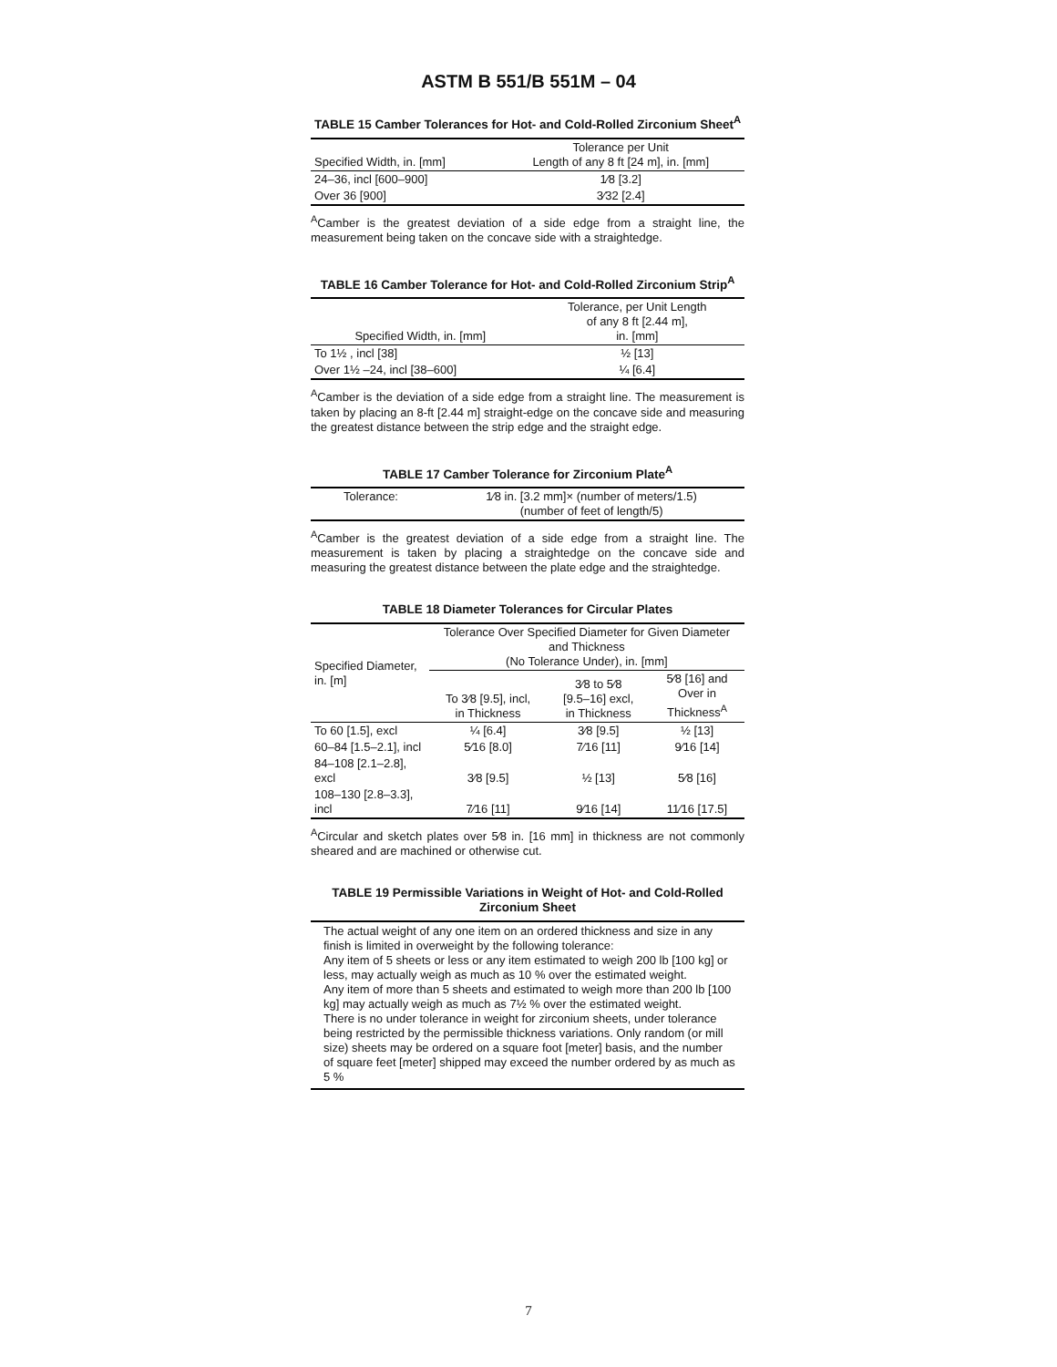ASTM B 551/B 551M – 04
TABLE 15 Camber Tolerances for Hot- and Cold-Rolled Zirconium Sheet<sup>A</sup>
| Specified Width, in. [mm] | Tolerance per Unit Length of any 8 ft [24 m], in. [mm] |
| --- | --- |
| 24–36, incl [600–900] | 1⁄8 [3.2] |
| Over 36 [900] | 3⁄32 [2.4] |
<sup>A</sup>Camber is the greatest deviation of a side edge from a straight line, the measurement being taken on the concave side with a straightedge.
TABLE 16 Camber Tolerance for Hot- and Cold-Rolled Zirconium Strip<sup>A</sup>
| Specified Width, in. [mm] | Tolerance, per Unit Length of any 8 ft [2.44 m], in. [mm] |
| --- | --- |
| To 1½ , incl [38] | ½ [13] |
| Over 1½ –24, incl [38–600] | ¼ [6.4] |
<sup>A</sup>Camber is the deviation of a side edge from a straight line. The measurement is taken by placing an 8-ft [2.44 m] straight-edge on the concave side and measuring the greatest distance between the strip edge and the straight edge.
TABLE 17 Camber Tolerance for Zirconium Plate<sup>A</sup>
| Tolerance: | 1⁄8 in. [3.2 mm]× (number of meters/1.5) (number of feet of length/5) |
<sup>A</sup>Camber is the greatest deviation of a side edge from a straight line. The measurement is taken by placing a straightedge on the concave side and measuring the greatest distance between the plate edge and the straightedge.
TABLE 18 Diameter Tolerances for Circular Plates
| Specified Diameter, in. [m] | Tolerance Over Specified Diameter for Given Diameter and Thickness (No Tolerance Under), in. [mm] | | |
| --- | --- | --- | --- |
| | To 3⁄8 [9.5], incl, in Thickness | 3⁄8 to 5⁄8 [9.5–16] excl, in Thickness | 5⁄8 [16] and Over in Thickness<sup>A</sup> |
| To 60 [1.5], excl | ¼ [6.4] | 3⁄8 [9.5] | ½ [13] |
| 60–84 [1.5–2.1], incl | 5⁄16 [8.0] | 7⁄16 [11] | 9⁄16 [14] |
| 84–108 [2.1–2.8], excl | 3⁄8 [9.5] | ½ [13] | 5⁄8 [16] |
| 108–130 [2.8–3.3], incl | 7⁄16 [11] | 9⁄16 [14] | 11⁄16 [17.5] |
<sup>A</sup>Circular and sketch plates over 5⁄8 in. [16 mm] in thickness are not commonly sheared and are machined or otherwise cut.
TABLE 19 Permissible Variations in Weight of Hot- and Cold-Rolled Zirconium Sheet
| The actual weight of any one item on an ordered thickness and size in any finish is limited in overweight by the following tolerance: Any item of 5 sheets or less or any item estimated to weigh 200 lb [100 kg] or less, may actually weigh as much as 10 % over the estimated weight. Any item of more than 5 sheets and estimated to weigh more than 200 lb [100 kg] may actually weigh as much as 7½ % over the estimated weight. There is no under tolerance in weight for zirconium sheets, under tolerance being restricted by the permissible thickness variations. Only random (or mill size) sheets may be ordered on a square foot [meter] basis, and the number of square feet [meter] shipped may exceed the number ordered by as much as 5 % |
7